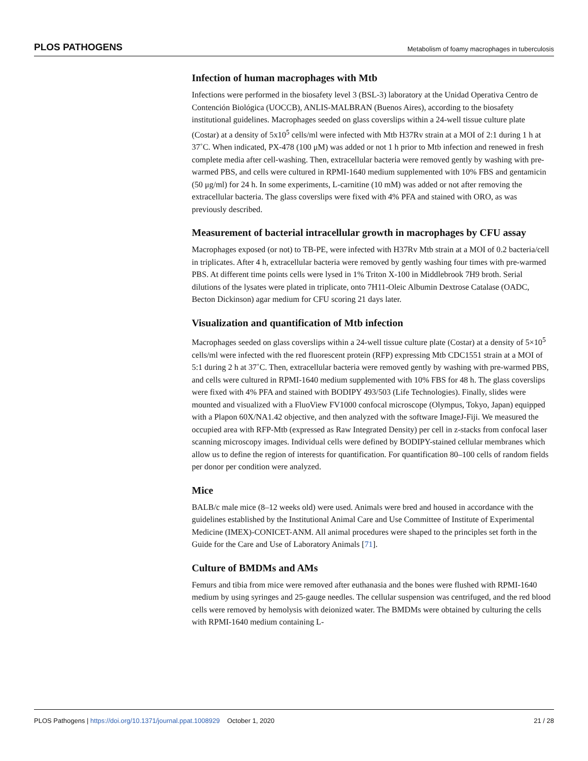PLOS PATHOGENS Metabolism of foamy macrophages in tuberculosis
Infection of human macrophages with Mtb
Infections were performed in the biosafety level 3 (BSL-3) laboratory at the Unidad Operativa Centro de Contención Biológica (UOCCB), ANLIS-MALBRAN (Buenos Aires), according to the biosafety institutional guidelines. Macrophages seeded on glass coverslips within a 24-well tissue culture plate (Costar) at a density of 5x10<sup>5</sup> cells/ml were infected with Mtb H37Rv strain at a MOI of 2:1 during 1 h at 37˚C. When indicated, PX-478 (100 μM) was added or not 1 h prior to Mtb infection and renewed in fresh complete media after cell-washing. Then, extracellular bacteria were removed gently by washing with pre-warmed PBS, and cells were cultured in RPMI-1640 medium supplemented with 10% FBS and gentamicin (50 μg/ml) for 24 h. In some experiments, L-carnitine (10 mM) was added or not after removing the extracellular bacteria. The glass coverslips were fixed with 4% PFA and stained with ORO, as was previously described.
Measurement of bacterial intracellular growth in macrophages by CFU assay
Macrophages exposed (or not) to TB-PE, were infected with H37Rv Mtb strain at a MOI of 0.2 bacteria/cell in triplicates. After 4 h, extracellular bacteria were removed by gently washing four times with pre-warmed PBS. At different time points cells were lysed in 1% Triton X-100 in Middlebrook 7H9 broth. Serial dilutions of the lysates were plated in triplicate, onto 7H11-Oleic Albumin Dextrose Catalase (OADC, Becton Dickinson) agar medium for CFU scoring 21 days later.
Visualization and quantification of Mtb infection
Macrophages seeded on glass coverslips within a 24-well tissue culture plate (Costar) at a density of 5×10<sup>5</sup> cells/ml were infected with the red fluorescent protein (RFP) expressing Mtb CDC1551 strain at a MOI of 5:1 during 2 h at 37˚C. Then, extracellular bacteria were removed gently by washing with pre-warmed PBS, and cells were cultured in RPMI-1640 medium supplemented with 10% FBS for 48 h. The glass coverslips were fixed with 4% PFA and stained with BODIPY 493/503 (Life Technologies). Finally, slides were mounted and visualized with a FluoView FV1000 confocal microscope (Olympus, Tokyo, Japan) equipped with a Plapon 60X/NA1.42 objective, and then analyzed with the software ImageJ-Fiji. We measured the occupied area with RFP-Mtb (expressed as Raw Integrated Density) per cell in z-stacks from confocal laser scanning microscopy images. Individual cells were defined by BODIPY-stained cellular membranes which allow us to define the region of interests for quantification. For quantification 80–100 cells of random fields per donor per condition were analyzed.
Mice
BALB/c male mice (8–12 weeks old) were used. Animals were bred and housed in accordance with the guidelines established by the Institutional Animal Care and Use Committee of Institute of Experimental Medicine (IMEX)-CONICET-ANM. All animal procedures were shaped to the principles set forth in the Guide for the Care and Use of Laboratory Animals [71].
Culture of BMDMs and AMs
Femurs and tibia from mice were removed after euthanasia and the bones were flushed with RPMI-1640 medium by using syringes and 25-gauge needles. The cellular suspension was centrifuged, and the red blood cells were removed by hemolysis with deionized water. The BMDMs were obtained by culturing the cells with RPMI-1640 medium containing L-
PLOS Pathogens | https://doi.org/10.1371/journal.ppat.1008929 October 1, 2020 21 / 28